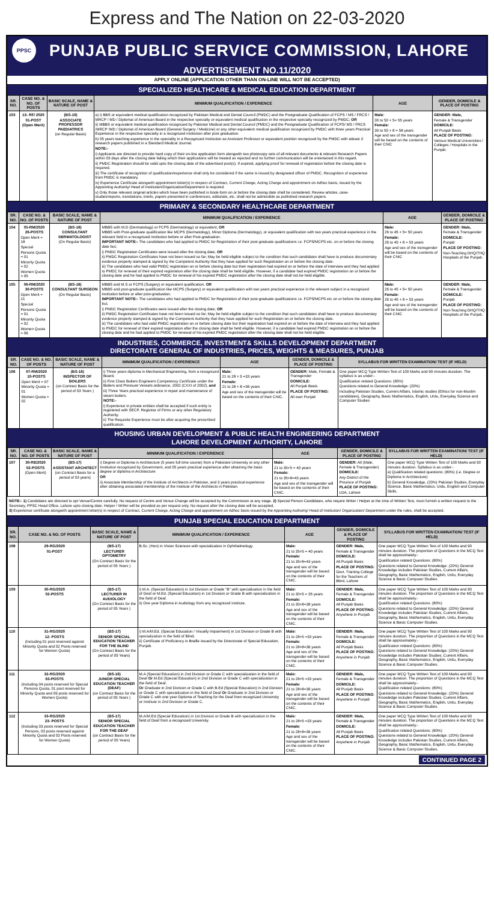Express and The Nation on 22-03-2020
PPSC
PUNJAB PUBLIC SERVICE COMMISSION, LAHORE
ADVERTISEMENT NO.11/2020
APPLY ONLINE (APPLICATION OTHER THAN ON-LINE WILL NOT BE ACCEPTED)
SPECIALIZED HEALTHCARE & MEDICAL EDUCATION DEPARTMENT
| SR. NO. | CASE NO. & NO. OF POSTS | BASIC SCALE, NAME & NATURE OF POST | MINIMUM QUALIFICATION / EXPERIENCE | AGE | GENDER, DOMICILE & PLACE OF POSTING |
| --- | --- | --- | --- | --- | --- |
| 103 | 13- RF/ 2020 01-POST (Open Merit) | (BS-19) ASSOCIATE PROFESSOR PAEDIATRICS (on Regular Basis) | a) i) BBS or equivalent medical qualification recognized by Pakistan Medical and Dental Council (PMDC) and the Postgraduate Qualification of FCPS / MS / FRCS / MRCP / MD / Diplomat of American Board in the respective specialty or equivalent medical qualification in the respective specialty recognized by PMDC; OR ii) MBBS or equivalent medical qualification recognized by Pakistan Medical and Dental Council (PMDC) and the Postgraduate Qualification of FCPS/ MS / FRCS /MRCP /MD / Diplomat of American Board (General Surgery / Medicine) or any other equivalent medical qualification recognized by PMDC with three years Practical Experience in the respective specialty in a recognized institution after post graduation. b) 05 years teaching experience in the speciality in a Recognized Institution as Assistant Professor or equivalent position recognized by the PMDC with atleast 3 research papers published in a Standard Medical Journal. NOTE:- i) Applicants are directed to provide hard copy of their on-line application form alongwith two photocopy sets of all relevant documents & relevant Research Papers within 03 days after the closing date failing which their applications will be treated as rejected and no further communication will be entertained in this regard. ii) PMDC Registration should be valid upto the closing date of the advertised post(s). If expired, applying proof for renewal of registration before the closing date is required. iii) The certificate of recognition of qualification/experience shall only be considered if the same is issued by designated officer of PMDC. Recognition of experience from PMDC is mandatory. iv) Experience Certificate alongwith appointment letter(s) in respect of Contract, Current Charge, Acting Charge and appointment on Adhoc basis, issued by the Appointing Authority/ Head of Institution/Organization/Department is required. v) Only those relevant original articles which have been published in book-form on or before the closing date shall be considered. Review articles, case-studies/reports, translations, briefs, papers presented in conferences, editorials, etc. shall not be admissible as published research papers. | Male: 30 to 50 + 5= 55 years Female: 30 to 50 + 8 = 58 years Age and sex of the transgender will be based on the contents of their CNIC | GENDER: Male, Female & Transgender DOMICILE: All Punjab Basis PLACE OF POSTING: Various Medical Universities / Colleges / Hospitals in the Punjab. |
PRIMARY & SECONDARY HEALTHCARE DEPARTMENT
| SR. NO. | CASE NO. & NO. OF POSTS | BASIC SCALE, NAME & NATURE OF POST | MINIMUM QUALIFICATION / EXPERIENCE | AGE | GENDER, DOMICILE & PLACE OF POSTING |
| --- | --- | --- | --- | --- | --- |
| 104 | 05-RM/2020 26-POSTS Open Merit = 18 Special Persons Quota = 01 Minority Quota = 02 Women Quota = 05 | (BS-18) CONSULTANT DERMATOLOGIST (On Regular Basis) | MBBS with M.D (Dermatology) or FCPS (Dermatology) or equivalent; OR MBBS with Post-graduate qualification like MCPS (Dermatology), Minor Diploma (Dermatology), or equivalent qualification with two years practical experience in the relevant field in a recognized institution before or after Post-graduation. IMPORTANT NOTE:- The candidates who had applied to PMDC for Registration of their post-graduate qualifications i.e. FCPS/MCPS etc. on or before the closing date but; i) PMDC Registration Certificates were issued after the closing date; OR ii) PMDC Registration Certificates have not been issued so far; May be held eligible subject to the condition that such candidates shall have to produce documentary evidence properly stamped & signed by the Competent Authority that they have applied for such Registration on or before the closing date. iii) The candidates who had valid PMDC registration on or before closing date but their registration had expired on or before the date of interview and they had applied to PMDC for renewal of their expired registration after the closing date shall be held eligible. However, if a candidate had expired PMDC registration on or before the closing date and he had applied to PMDC for renewal of his expired PMDC registration after the closing date shall not be held eligible. | Male: 26 to 45 + 5= 50 years Female: 26 to 45 + 8 = 53 years Age and sex of the transgender will be based on the contents of their CNIC | GENDER: Male, Female & Transgender DOMICILE: Punjab PLACE OF POSTING: Non-Teaching DHQ/THQ Hospitals of the Punjab. |
| 105 | 06-RM/2020 30-POSTS Open Merit = 21 Special Persons Quota = 01 Minority Quota = 02 Women Quota = 06 | (BS-18) CONSULTANT SURGEON (On Regular Basis) | MBBS and M.S or FCPS (Surgery) or equivalent qualification. OR MBBS and post-graduate qualification like MCPS (Surgery) or equivalent qualification with two years practical experience in the relevant subject in a recognized institution before or after post-graduation. IMPORTANT NOTE:- The candidates who had applied to PMDC for Registration of their post-graduate qualifications i.e. FCPS/MCPS etc on or before the closing date but; i) PMDC Registration Certificates were issued after the closing date; OR ii) PMDC Registration Certificates have not been issued so far; May be held eligible subject to the condition that such candidates shall have to produce documentary evidence properly stamped & signed by the Competent Authority that they have applied for such Registration on or before the closing date. iii) The candidates who had valid PMDC registration on or before closing date but their registration had expired on or before the date of interview and they had applied to PMDC for renewal of their expired registration after the closing date shall be held eligible. However, if a candidate had expired PMDC registration on or before the closing date and he had applied to PMDC for renewal of his expired PMDC registration after the closing date shall not be held eligible. | Male: 26 to 45 + 5= 50 years Female: 26 to 45 + 8 = 53 years Age and sex of the transgender will be based on the contents of their CNIC | GENDER: Male, Female & Transgender DOMICILE: Punjab PLACE OF POSTING: Non-Teaching DHQ/THQ Hospitals of the Punjab. |
INDUSTRIES, COMMERCE, INVESTMENT& SKILLS DEVELOPMENT DEPARTMENT
DIRECTORATE GENERAL OF INDUSTRIES, PRICES, WEIGHTS & MEASURES, PUNJAB
| SR. NO. | CASE NO. & NO. OF POSTS | BASIC SCALE, NAME & NATURE OF POST | MINIMUM QUALIFICATION / EXPERIENCE | AGE | GENDER, DOMICILE & PLACE OF POSTING | SYLLABUS FOR WRITTEN EXAMINATION/ TEST (IF HELD) |
| --- | --- | --- | --- | --- | --- | --- |
| 106 | 07-RM/2020 10-POSTS Open Merit = 07 Minority Quota = 01 Women Quota = 02 | (BS-16) INSPECTOR OF BOILERS (on Contract Basis for the period of 03 Years ) | i) Three years diploma in Mechanical Engineering, from a recognized Board; ii) First Class Boilers Engineers Competency Certificate under the Boilers and Pressure Vessels ordinance, 2002 (CXXI of 2002); and iii) Three Years practical experience in repair and maintenance of steam boilers. NOTE:- i) Experience in private entities shall be accepted if such entity is registered with SECP, Registrar of Firms or any other Regulatory Authority. ii) The Requisite Experience must be after acquiring the prescribed qualification. | Male: 21 to 28 + 5 =33 years Female: 21 to 28 + 8 =36 years Age and sex of the transgender will be based on the contents of their CNIC. | GENDER: Male, Female & Transgender DOMICILE: All Punjab Basis PLACE OF POSTING: All over Punjab | One paper MCQ Type Written Test of 100 Marks and 90 minutes duration. The syllabus is as under:- Qualification related Questions: (80%) Questions related to General Knowledge: (20%) Including Pakistan Studies, Current Affairs, Islamic studies (Ethics for non-Muslim candidates), Geography, Basic Mathematics, English, Urdu, Everyday Science and Computer Studies |
HOUSING URBAN DEVELOPMENT & PUBLIC HEALTH ENGINEERING DEPARTMENT
LAHORE DEVELOPMENT AUTHORITY, LAHORE
| SR. NO. | CASE NO. & NO. OF POSTS | BASIC SCALE, NAME & NATURE OF POST | MINIMUM QUALIFICATION / EXPERIENCE | AGE | GENDER, DOMICILE & PLACE OF POSTING | SYLLABUS FOR WRITTEN EXAMINATION/ TEST (IF HELD) |
| --- | --- | --- | --- | --- | --- | --- |
| 107 | 30-RE/2020 02-POSTS (Open Merit) | (BS-17) ASSISTANT ARCHITECT (on Contract Basis for a period of 03 years) | i) Degree or Diploma in Architecture (5 years full time course) from a Pakistani University or any other Institution recognized by Government, and 05 years practical experience after obtaining the basic degree or diploma in Architecture OR ii) Associate Membership of the Institute of Architects in Pakistan, and 3 years practical experience after obtaining associated membership of the Institute of the Architects in Pakistan. | Male: 21 to 35+5 = 40 years Female: 21 to 35+8=43 years Age and sex of the transgender will be based on the contents of their CNIC. | GENDER: All (Male, Female & Transgender) DOMICILE: Any District of the Province of Punjab PLACE OF POSTING: LDA, Lahore | One paper MCQ Type Written Test of 100 Marks and 90 minutes duration. Syllabus is as under:- a) Qualification related questions: (80%) (i.e. Degree or Diploma in Architecture) b) General Knowledge, (20%) Pakistan Studies, Everyday Science, Basic Mathematics, Urdu, English and Computer Skills. |
NOTE:- 1) Candidates are directed to opt Venue/Centre carefully. No request of Centre and Venue Change will be accepted by the Commission at any stage. 2) Special Person Candidates, who require Writer / Helper at the time of Written Test, must furnish a written request to the Secretary, PPSC Head Office, Lahore upto closing date. Helper / Writer will be provided as per request only. No request after the closing date will be accepted.
3) Experience certificate alongwith appointment letter(s) in respect of Contract, Current Charge, Acting Charge and appointment on Adhoc basis issued by the Appointing Authority/ Head of Institution/ Organization/ Department under the rules, shall be accepted.
PUNJAB SPECIAL EDUCATION DEPARTMENT
| SR. NO. | CASE NO. & NO. OF POSTS | BASIC SCALE, NAME & NATURE OF POST | MINIMUM QUALIFICATION / EXPERIENCE | AGE | GENDER, DOMICILE & PLACE OF POSTING | SYLLABUS FOR WRITTEN EXAMINATION/ TEST (IF HELD) |
| --- | --- | --- | --- | --- | --- | --- |
| 108 | 29-RG/2020 01-POST | (BS-17) LECTURER OPTOMETRY (On Contract Basis for the period of 05 Years ) | B.Sc. (Hon) in Vision Sciences with specialization in Ophthalmology. | Male: 21 to 35+5 = 40 years Female: 21 to 35+8=43 years Age and sex of the transgender will be based on the contents of their CNIC. | GENDER: Male, Female & Transgender DOMICILE: All Punjab Basis PLACE OF POSTING: Govt. Training College for the Teachers of Blind, Lahore | One paper MCQ Type Written Test of 100 Marks and 90 minutes duration. The proportion of Questions in the MCQ Test shall be approximately:- Qualification related Questions: (80%) Questions related to General Knowledge: (20%) General Knowledge includes Pakistan Studies, Current Affairs, Geography, Basic Mathematics, English, Urdu, Everyday Science & Basic Computer Studies. |
| 109 | 30-RG/2020 02-POSTS | (BS-17) LECTURER IN AUDIOLOGY (On Contract Basis for the period of 05 Years ) | i) M.A. (Special Education) in 1st Division or Grade "B" with specialization in the field of Deaf or M.Ed. (Special Education) in 1st Division or Grade B with specialization in the field of Deaf. ii) One year Diploma in Audiology from any recognized institute. | Male: 21 to 30+5 = 35 years Female: 21 to 30+8=38 years Age and sex of the transgender will be based on the contents of their CNIC. | GENDER: Male, Female & Transgender DOMICILE: All Punjab Basis PLACE OF POSTING: Anywhere in Punjab | One paper MCQ Type Written Test of 100 Marks and 90 minutes duration. The proportion of Questions in the MCQ Test shall be approximately:- Qualification related Questions: (80%) Questions related to General Knowledge: (20%) General Knowledge includes Pakistan Studies, Current Affairs, Geography, Basic Mathematics, English, Urdu, Everyday Science & Basic Computer Studies. |
| 110 | 31-RG/2020 12- POSTS (Including 01 post reserved against Minority Quota and 02 Posts reserved for Women Quota) | (BS-17) SENIOR SPECIAL EDUCATION TEACHER FOR THE BLIND (On Contract Basis for the period of 05 Years) | i) M.A/M.Ed. (Special Education / Visually Impairment) in 1st Division or Grade B with specialization in the field of Blind. ii) Certificate of Proficiency in Braille issued by the Directorate of Special Education, Punjab. | Male: 21 to 28+5 =33 years Female: 21 to 28+8=36 years Age and sex of the transgender will be based on the contents of their CNIC. | GENDER: Male, Female & Transgender DOMICILE: All Punjab Basis PLACE OF POSTING: Anywhere in Punjab | One paper MCQ Type Written Test of 100 Marks and 90 minutes duration. The proportion of Questions in the MCQ Test shall be approximately:- Qualification related Questions: (80%) Questions related to General Knowledge: (20%) General Knowledge includes Pakistan Studies, Current Affairs, Geography, Basic Mathematics, English, Urdu, Everyday Science & Basic Computer Studies. |
| 111 | 32-RG/2020 63-POSTS (Including 04 posts reserved for Special Persons Quota, 01 post reserved for Minority Quota and 09 posts reserved for Women Quota) | (BS-16) JUNIOR SPECIAL EDUCATION TEACHER (DEAF) (on Contract Basis for the period of 05 Years ) | M.A (Special Education) in 2nd Division or Grade C with specialization in the field of Deaf Or M.Ed (Special Education) in 2nd Division or Grade C with specialization in the field of Deaf. Or Graduate in 2nd Division or Grade C with B.Ed (Special Education) in 2nd Division or Grade C with specialization in the field of Deaf Or Graduate in 2nd Division or Grade C with one year Diploma of Teaching for the Deaf from recognized University or Institute in 2nd Division or Grade C. | Male: 21 to 28+5 =33 years Female: 21 to 28+8=36 years Age and sex of the transgender will be based on the contents of their CNIC. | GENDER: Male, Female & Transgender DOMICILE: All Punjab Basis PLACE OF POSTING: Anywhere in Punjab | One paper MCQ Type Written Test of 100 Marks and 90 minutes duration. The proportion of Questions in the MCQ Test shall be approximately:- Qualification related Questions: (80%) Questions related to General Knowledge: (20%) General Knowledge includes Pakistan Studies, Current Affairs, Geography, Basic Mathematics, English, Urdu, Everyday Science & Basic Computer Studies. |
| 112 | 33-RG/2020 23- POSTS (Including 03 posts reserved for Special Persons, 03 posts reserved against Minority Quota and 03 Posts reserved for Women Quota) | (BS-17) SENIOR SPECIAL EDUCATION TEACHER FOR THE DEAF (on Contract Basis for the period of 05 Years) | M.A/M.Ed (Special Education) in 1st Division or Grade B with specialization in the field of Deaf from a recognized University. | Male: 21 to 28+5 =33 years Female: 21 to 28+8=36 years Age and sex of the transgender will be based on the contents of their CNIC. | GENDER: Male, Female & Transgender DOMICILE: All Punjab Basis PLACE OF POSTING: Anywhere in Punjab | One paper MCQ Type Written Test of 100 Marks and 90 minutes duration. The proportion of Questions in the MCQ Test shall be approximately:- Qualification related Questions: (80%) Questions related to General Knowledge: (20%) General Knowledge includes Pakistan Studies, Current Affairs, Geography, Basic Mathematics, English, Urdu, Everyday Science & Basic Computer Studies. |
CONTINUED PAGE 2